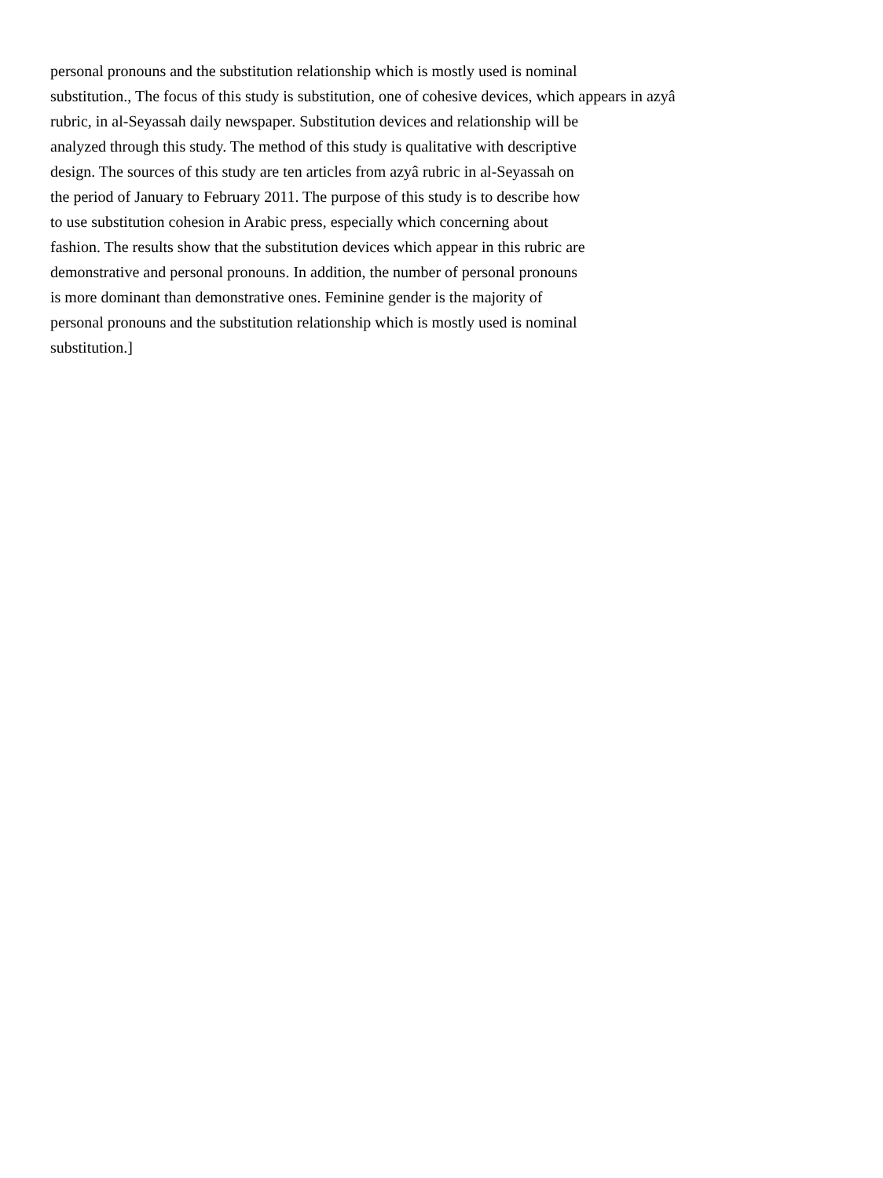personal pronouns and the substitution relationship which is mostly used is nominal
substitution., The focus of this study is substitution, one of cohesive devices, which appears in azyâ
rubric, in al-Seyassah daily newspaper. Substitution devices and relationship will be
analyzed through this study. The method of this study is qualitative with descriptive
design. The sources of this study are ten articles from azyâ rubric in al-Seyassah on
the period of January to February 2011. The purpose of this study is to describe how
to use substitution cohesion in Arabic press, especially which concerning about
fashion. The results show that the substitution devices which appear in this rubric are
demonstrative and personal pronouns. In addition, the number of personal pronouns
is more dominant than demonstrative ones. Feminine gender is the majority of
personal pronouns and the substitution relationship which is mostly used is nominal
substitution.]